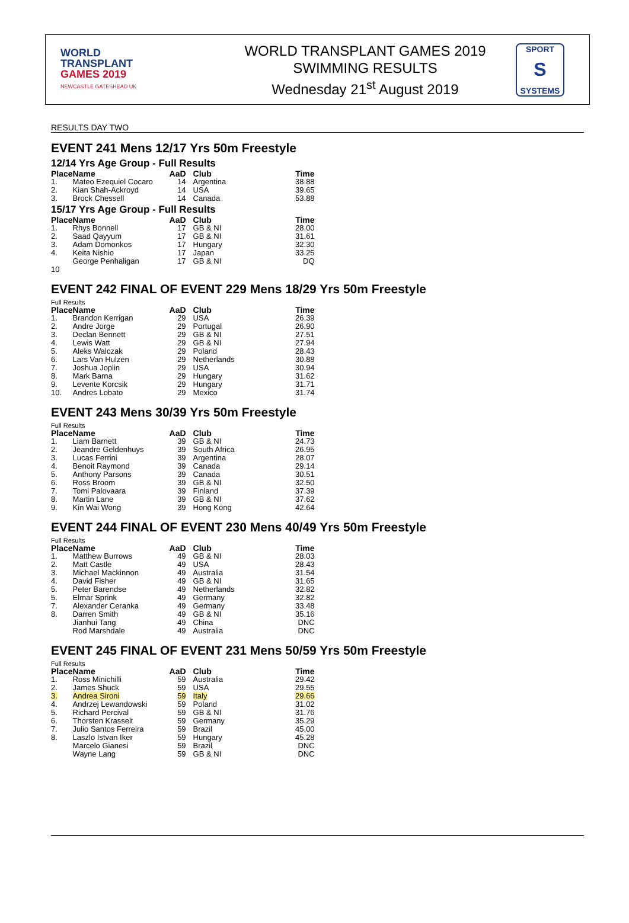WORLD
TRANSPLANT
GAMES 2019
NEWCASTLE GATESHEAD UK
WORLD TRANSPLANT GAMES 2019
SWIMMING RESULTS
Wednesday 21<sup>st</sup> August 2019
SPORT
S
SYSTEMS
RESULTS DAY TWO
EVENT 241 Mens 12/17 Yrs 50m Freestyle
12/14 Yrs Age Group - Full Results
| Place | Name | AaD | Club | Time |
| --- | --- | --- | --- | --- |
| 1. | Mateo Ezequiel Cocaro | 14 | Argentina | 38.88 |
| 2. | Kian Shah-Ackroyd | 14 | USA | 39.65 |
| 3. | Brock Chessell | 14 | Canada | 53.88 |
15/17 Yrs Age Group - Full Results
| Place | Name | AaD | Club | Time |
| --- | --- | --- | --- | --- |
| 1. | Rhys Bonnell | 17 | GB & NI | 28.00 |
| 2. | Saad Qayyum | 17 | GB & NI | 31.61 |
| 3. | Adam Domonkos | 17 | Hungary | 32.30 |
| 4. | Keita Nishio | 17 | Japan | 33.25 |
| | George Penhaligan | 17 | GB & NI | DQ |
| 10 | | | | |
EVENT 242 FINAL OF EVENT 229 Mens 18/29 Yrs 50m Freestyle
Full Results
| Place | Name | AaD | Club | Time |
| --- | --- | --- | --- | --- |
| 1. | Brandon Kerrigan | 29 | USA | 26.39 |
| 2. | Andre Jorge | 29 | Portugal | 26.90 |
| 3. | Declan Bennett | 29 | GB & NI | 27.51 |
| 4. | Lewis Watt | 29 | GB & NI | 27.94 |
| 5. | Aleks Walczak | 29 | Poland | 28.43 |
| 6. | Lars Van Hulzen | 29 | Netherlands | 30.88 |
| 7. | Joshua Joplin | 29 | USA | 30.94 |
| 8. | Mark Barna | 29 | Hungary | 31.62 |
| 9. | Levente Korcsik | 29 | Hungary | 31.71 |
| 10. | Andres Lobato | 29 | Mexico | 31.74 |
EVENT 243 Mens 30/39 Yrs 50m Freestyle
Full Results
| Place | Name | AaD | Club | Time |
| --- | --- | --- | --- | --- |
| 1. | Liam Barnett | 39 | GB & NI | 24.73 |
| 2. | Jeandre Geldenhuys | 39 | South Africa | 26.95 |
| 3. | Lucas Ferrini | 39 | Argentina | 28.07 |
| 4. | Benoit Raymond | 39 | Canada | 29.14 |
| 5. | Anthony Parsons | 39 | Canada | 30.51 |
| 6. | Ross Broom | 39 | GB & NI | 32.50 |
| 7. | Tomi Palovaara | 39 | Finland | 37.39 |
| 8. | Martin Lane | 39 | GB & NI | 37.62 |
| 9. | Kin Wai Wong | 39 | Hong Kong | 42.64 |
EVENT 244 FINAL OF EVENT 230 Mens 40/49 Yrs 50m Freestyle
Full Results
| Place | Name | AaD | Club | Time |
| --- | --- | --- | --- | --- |
| 1. | Matthew Burrows | 49 | GB & NI | 28.03 |
| 2. | Matt Castle | 49 | USA | 28.43 |
| 3. | Michael Mackinnon | 49 | Australia | 31.54 |
| 4. | David Fisher | 49 | GB & NI | 31.65 |
| 5. | Peter Barendse | 49 | Netherlands | 32.82 |
| 5. | Elmar Sprink | 49 | Germany | 32.82 |
| 7. | Alexander Ceranka | 49 | Germany | 33.48 |
| 8. | Darren Smith | 49 | GB & NI | 35.16 |
| | Jianhui Tang | 49 | China | DNC |
| | Rod Marshdale | 49 | Australia | DNC |
EVENT 245 FINAL OF EVENT 231 Mens 50/59 Yrs 50m Freestyle
Full Results
| Place | Name | AaD | Club | Time |
| --- | --- | --- | --- | --- |
| 1. | Ross Minichilli | 59 | Australia | 29.42 |
| 2. | James Shuck | 59 | USA | 29.55 |
| 3. | Andrea Sironi | 59 | Italy | 29.66 |
| 4. | Andrzej Lewandowski | 59 | Poland | 31.02 |
| 5. | Richard Percival | 59 | GB & NI | 31.76 |
| 6. | Thorsten Krasselt | 59 | Germany | 35.29 |
| 7. | Julio Santos Ferreira | 59 | Brazil | 45.00 |
| 8. | Laszlo Istvan Iker | 59 | Hungary | 45.28 |
| | Marcelo Gianesi | 59 | Brazil | DNC |
| | Wayne Lang | 59 | GB & NI | DNC |